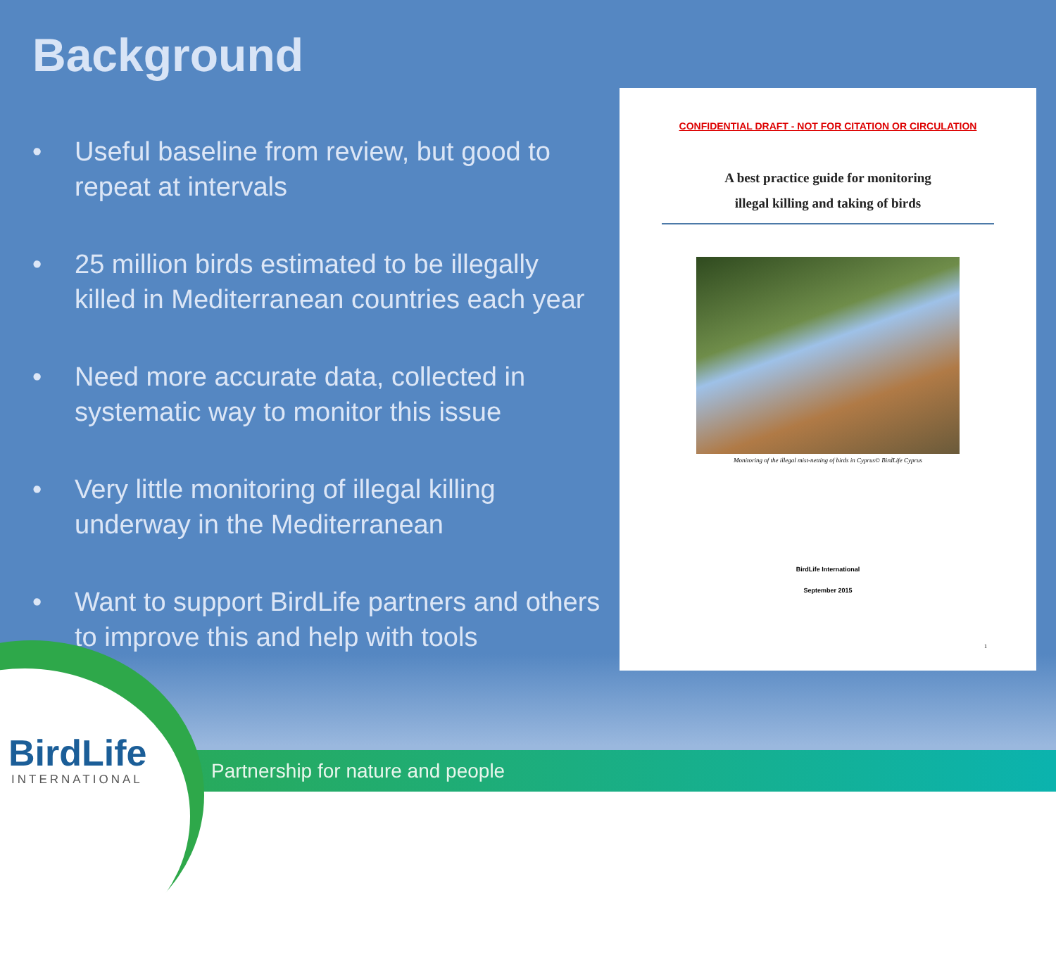Background
• Useful baseline from review, but good to repeat at intervals
• 25 million birds estimated to be illegally killed in Mediterranean countries each year
• Need more accurate data, collected in systematic way to monitor this issue
• Very little monitoring of illegal killing underway in the Mediterranean
• Want to support BirdLife partners and others to improve this and help with tools
CONFIDENTIAL DRAFT - NOT FOR CITATION OR CIRCULATION
A best practice guide for monitoring
illegal killing and taking of birds
Monitoring of the illegal mist-netting of birds in Cyprus© BirdLife Cyprus
BirdLife International
September 2015
1
BirdLife
INTERNATIONAL
Partnership for nature and people